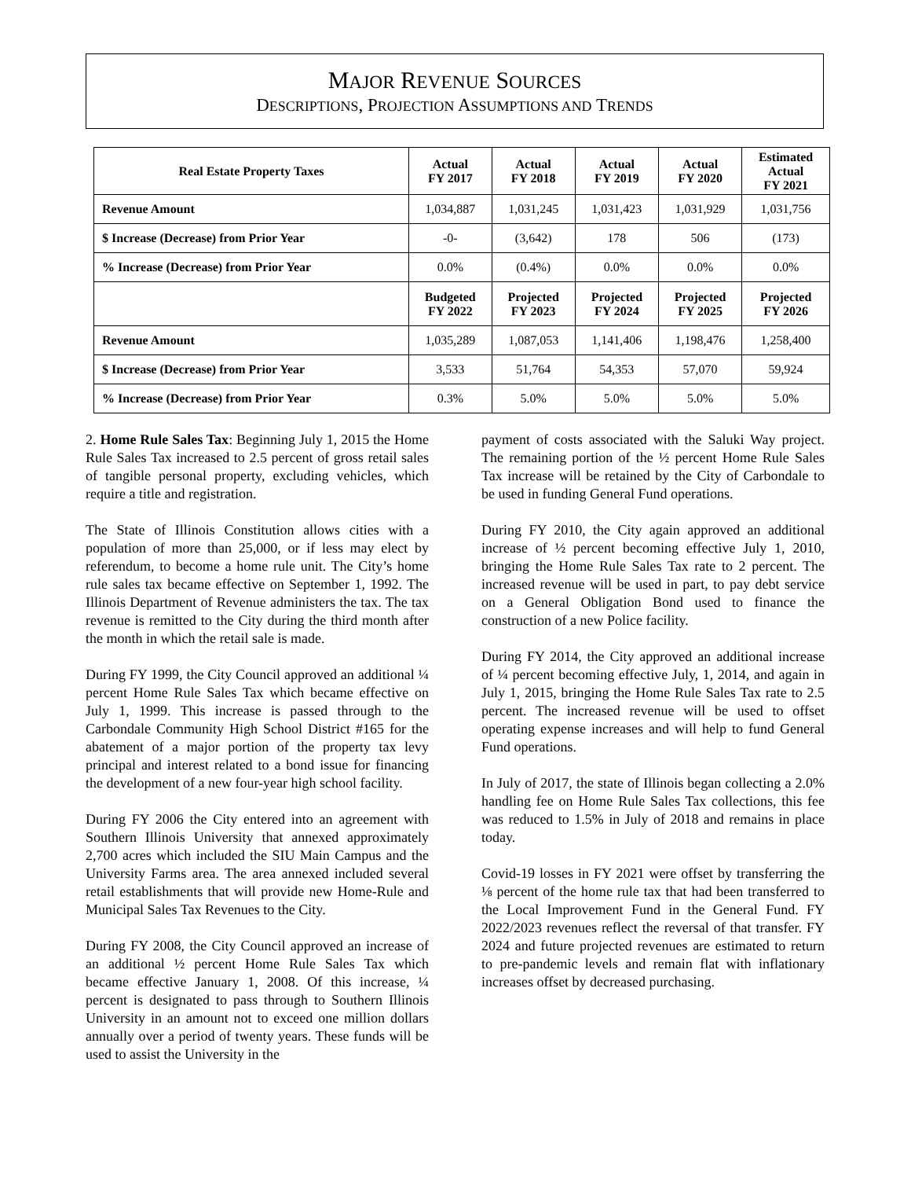MAJOR REVENUE SOURCES
DESCRIPTIONS, PROJECTION ASSUMPTIONS AND TRENDS
| Real Estate Property Taxes | Actual FY 2017 | Actual FY 2018 | Actual FY 2019 | Actual FY 2020 | Estimated Actual FY 2021 |
| --- | --- | --- | --- | --- | --- |
| Revenue Amount | 1,034,887 | 1,031,245 | 1,031,423 | 1,031,929 | 1,031,756 |
| $ Increase (Decrease) from Prior Year | -0- | (3,642) | 178 | 506 | (173) |
| % Increase (Decrease) from Prior Year | 0.0% | (0.4%) | 0.0% | 0.0% | 0.0% |
| | Budgeted FY 2022 | Projected FY 2023 | Projected FY 2024 | Projected FY 2025 | Projected FY 2026 |
| Revenue Amount | 1,035,289 | 1,087,053 | 1,141,406 | 1,198,476 | 1,258,400 |
| $ Increase (Decrease) from Prior Year | 3,533 | 51,764 | 54,353 | 57,070 | 59,924 |
| % Increase (Decrease) from Prior Year | 0.3% | 5.0% | 5.0% | 5.0% | 5.0% |
2. Home Rule Sales Tax: Beginning July 1, 2015 the Home Rule Sales Tax increased to 2.5 percent of gross retail sales of tangible personal property, excluding vehicles, which require a title and registration.
The State of Illinois Constitution allows cities with a population of more than 25,000, or if less may elect by referendum, to become a home rule unit. The City’s home rule sales tax became effective on September 1, 1992. The Illinois Department of Revenue administers the tax. The tax revenue is remitted to the City during the third month after the month in which the retail sale is made.
During FY 1999, the City Council approved an additional ¼ percent Home Rule Sales Tax which became effective on July 1, 1999. This increase is passed through to the Carbondale Community High School District #165 for the abatement of a major portion of the property tax levy principal and interest related to a bond issue for financing the development of a new four-year high school facility.
During FY 2006 the City entered into an agreement with Southern Illinois University that annexed approximately 2,700 acres which included the SIU Main Campus and the University Farms area. The area annexed included several retail establishments that will provide new Home-Rule and Municipal Sales Tax Revenues to the City.
During FY 2008, the City Council approved an increase of an additional ½ percent Home Rule Sales Tax which became effective January 1, 2008. Of this increase, ¼ percent is designated to pass through to Southern Illinois University in an amount not to exceed one million dollars annually over a period of twenty years. These funds will be used to assist the University in the
payment of costs associated with the Saluki Way project. The remaining portion of the ½ percent Home Rule Sales Tax increase will be retained by the City of Carbondale to be used in funding General Fund operations.
During FY 2010, the City again approved an additional increase of ½ percent becoming effective July 1, 2010, bringing the Home Rule Sales Tax rate to 2 percent. The increased revenue will be used in part, to pay debt service on a General Obligation Bond used to finance the construction of a new Police facility.
During FY 2014, the City approved an additional increase of ¼ percent becoming effective July, 1, 2014, and again in July 1, 2015, bringing the Home Rule Sales Tax rate to 2.5 percent. The increased revenue will be used to offset operating expense increases and will help to fund General Fund operations.
In July of 2017, the state of Illinois began collecting a 2.0% handling fee on Home Rule Sales Tax collections, this fee was reduced to 1.5% in July of 2018 and remains in place today.
Covid-19 losses in FY 2021 were offset by transferring the ⅛ percent of the home rule tax that had been transferred to the Local Improvement Fund in the General Fund. FY 2022/2023 revenues reflect the reversal of that transfer. FY 2024 and future projected revenues are estimated to return to pre-pandemic levels and remain flat with inflationary increases offset by decreased purchasing.